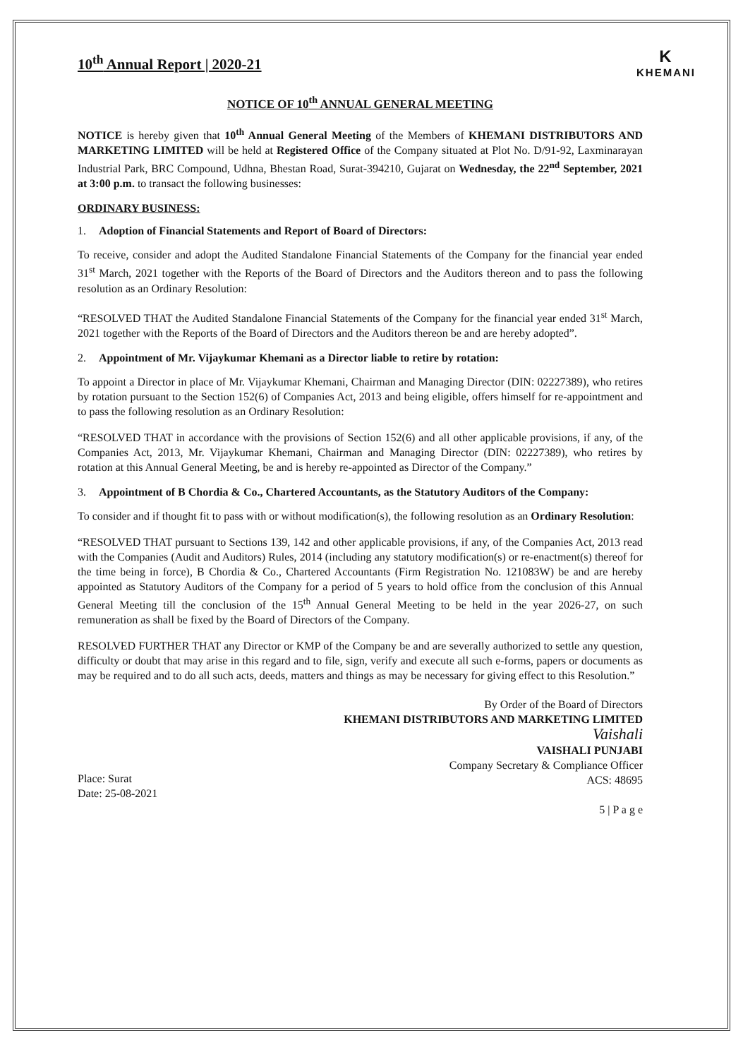10<sup>th</sup> Annual Report | 2020-21
K
KHEMANI
NOTICE OF 10<sup>th</sup> ANNUAL GENERAL MEETING
NOTICE is hereby given that 10<sup>th</sup> Annual General Meeting of the Members of KHEMANI DISTRIBUTORS AND MARKETING LIMITED will be held at Registered Office of the Company situated at Plot No. D/91-92, Laxminarayan Industrial Park, BRC Compound, Udhna, Bhestan Road, Surat-394210, Gujarat on Wednesday, the 22<sup>nd</sup> September, 2021 at 3:00 p.m. to transact the following businesses:
ORDINARY BUSINESS:
1. Adoption of Financial Statements and Report of Board of Directors:
To receive, consider and adopt the Audited Standalone Financial Statements of the Company for the financial year ended 31<sup>st</sup> March, 2021 together with the Reports of the Board of Directors and the Auditors thereon and to pass the following resolution as an Ordinary Resolution:
“RESOLVED THAT the Audited Standalone Financial Statements of the Company for the financial year ended 31<sup>st</sup> March, 2021 together with the Reports of the Board of Directors and the Auditors thereon be and are hereby adopted”.
2. Appointment of Mr. Vijaykumar Khemani as a Director liable to retire by rotation:
To appoint a Director in place of Mr. Vijaykumar Khemani, Chairman and Managing Director (DIN: 02227389), who retires by rotation pursuant to the Section 152(6) of Companies Act, 2013 and being eligible, offers himself for re-appointment and to pass the following resolution as an Ordinary Resolution:
“RESOLVED THAT in accordance with the provisions of Section 152(6) and all other applicable provisions, if any, of the Companies Act, 2013, Mr. Vijaykumar Khemani, Chairman and Managing Director (DIN: 02227389), who retires by rotation at this Annual General Meeting, be and is hereby re-appointed as Director of the Company.”
3. Appointment of B Chordia & Co., Chartered Accountants, as the Statutory Auditors of the Company:
To consider and if thought fit to pass with or without modification(s), the following resolution as an Ordinary Resolution:
“RESOLVED THAT pursuant to Sections 139, 142 and other applicable provisions, if any, of the Companies Act, 2013 read with the Companies (Audit and Auditors) Rules, 2014 (including any statutory modification(s) or re-enactment(s) thereof for the time being in force), B Chordia & Co., Chartered Accountants (Firm Registration No. 121083W) be and are hereby appointed as Statutory Auditors of the Company for a period of 5 years to hold office from the conclusion of this Annual General Meeting till the conclusion of the 15<sup>th</sup> Annual General Meeting to be held in the year 2026-27, on such remuneration as shall be fixed by the Board of Directors of the Company.
RESOLVED FURTHER THAT any Director or KMP of the Company be and are severally authorized to settle any question, difficulty or doubt that may arise in this regard and to file, sign, verify and execute all such e-forms, papers or documents as may be required and to do all such acts, deeds, matters and things as may be necessary for giving effect to this Resolution.”
Place: Surat
Date: 25-08-2021
By Order of the Board of Directors
KHEMANI DISTRIBUTORS AND MARKETING LIMITED
Vaishali
VAISHALI PUNJABI
Company Secretary & Compliance Officer
ACS: 48695
5 | P a g e